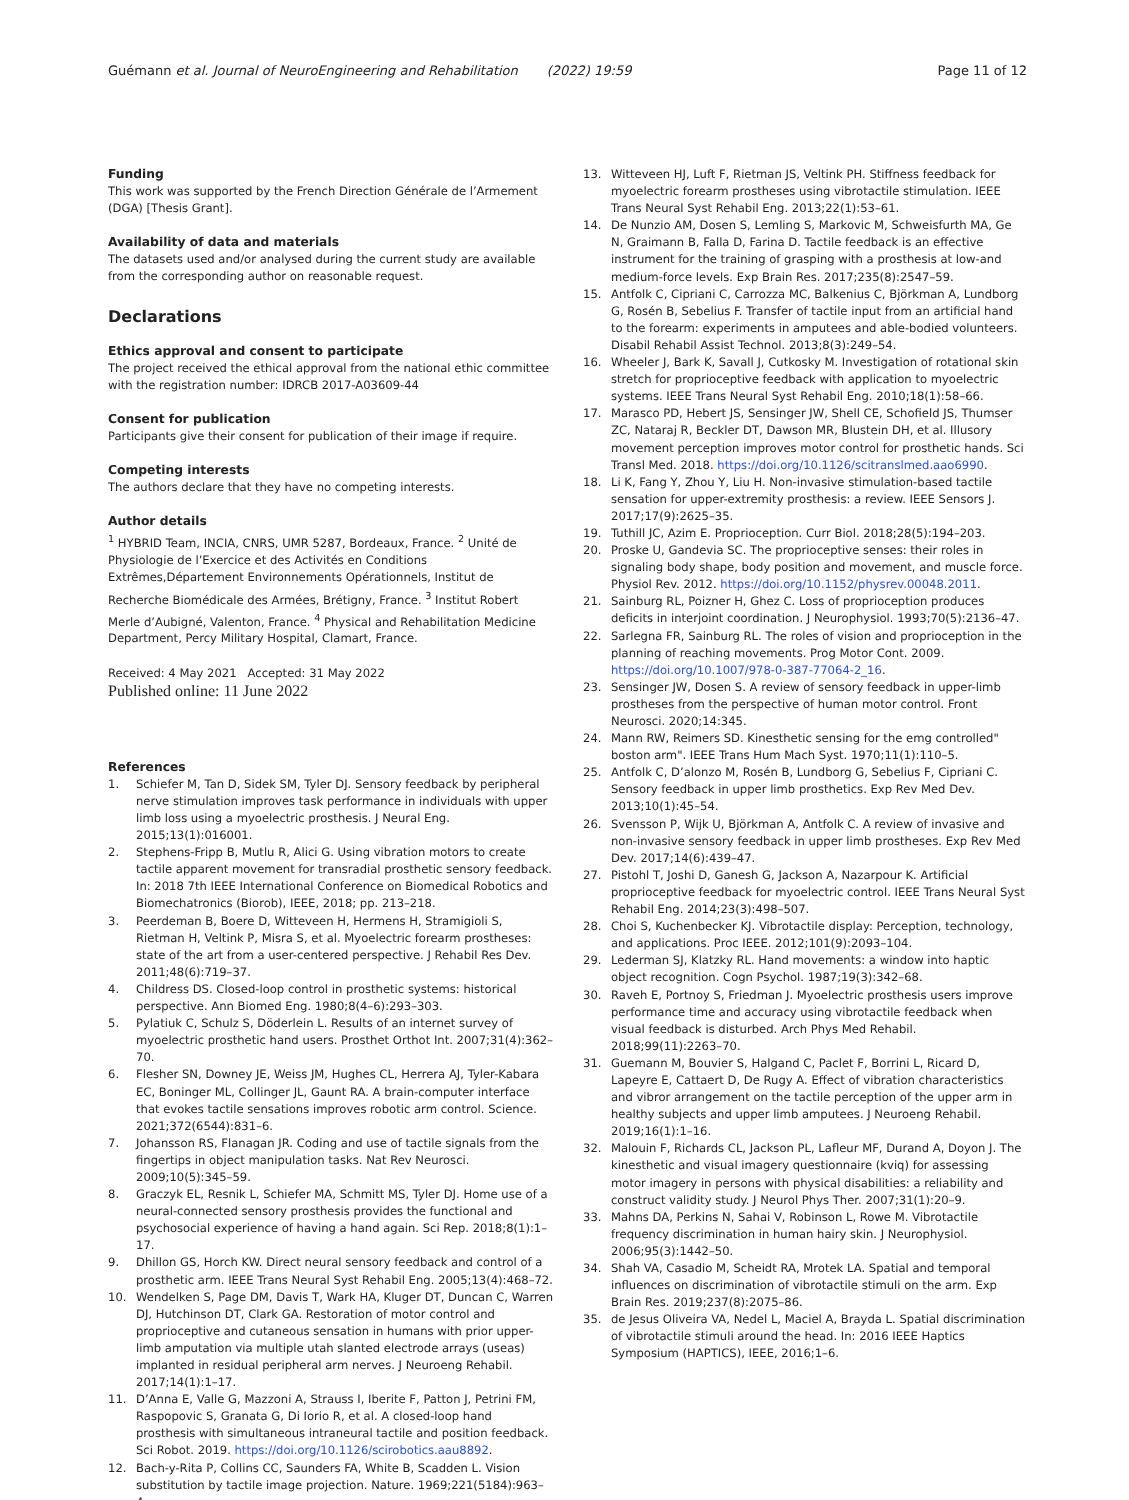Guémann et al. Journal of NeuroEngineering and Rehabilitation (2022) 19:59
Page 11 of 12
Funding
This work was supported by the French Direction Générale de l’Armement (DGA) [Thesis Grant].
Availability of data and materials
The datasets used and/or analysed during the current study are available from the corresponding author on reasonable request.
Declarations
Ethics approval and consent to participate
The project received the ethical approval from the national ethic committee with the registration number: IDRCB 2017-A03609-44
Consent for publication
Participants give their consent for publication of their image if require.
Competing interests
The authors declare that they have no competing interests.
Author details
<sup>1</sup> HYBRID Team, INCIA, CNRS, UMR 5287, Bordeaux, France. <sup>2</sup> Unité de Physiologie de l’Exercice et des Activités en Conditions Extrêmes,Département Environnements Opérationnels, Institut de Recherche Biomédicale des Armées, Brétigny, France. <sup>3</sup> Institut Robert Merle d’Aubigné, Valenton, France. <sup>4</sup> Physical and Rehabilitation Medicine Department, Percy Military Hospital, Clamart, France.
Received: 4 May 2021 Accepted: 31 May 2022
Published online: 11 June 2022
References
1. Schiefer M, Tan D, Sidek SM, Tyler DJ. Sensory feedback by peripheral nerve stimulation improves task performance in individuals with upper limb loss using a myoelectric prosthesis. J Neural Eng. 2015;13(1):016001.
2. Stephens-Fripp B, Mutlu R, Alici G. Using vibration motors to create tactile apparent movement for transradial prosthetic sensory feedback. In: 2018 7th IEEE International Conference on Biomedical Robotics and Biomechatronics (Biorob), IEEE, 2018; pp. 213–218.
3. Peerdeman B, Boere D, Witteveen H, Hermens H, Stramigioli S, Rietman H, Veltink P, Misra S, et al. Myoelectric forearm prostheses: state of the art from a user-centered perspective. J Rehabil Res Dev. 2011;48(6):719–37.
4. Childress DS. Closed-loop control in prosthetic systems: historical perspective. Ann Biomed Eng. 1980;8(4–6):293–303.
5. Pylatiuk C, Schulz S, Döderlein L. Results of an internet survey of myoelectric prosthetic hand users. Prosthet Orthot Int. 2007;31(4):362–70.
6. Flesher SN, Downey JE, Weiss JM, Hughes CL, Herrera AJ, Tyler-Kabara EC, Boninger ML, Collinger JL, Gaunt RA. A brain-computer interface that evokes tactile sensations improves robotic arm control. Science. 2021;372(6544):831–6.
7. Johansson RS, Flanagan JR. Coding and use of tactile signals from the fingertips in object manipulation tasks. Nat Rev Neurosci. 2009;10(5):345–59.
8. Graczyk EL, Resnik L, Schiefer MA, Schmitt MS, Tyler DJ. Home use of a neural-connected sensory prosthesis provides the functional and psychosocial experience of having a hand again. Sci Rep. 2018;8(1):1–17.
9. Dhillon GS, Horch KW. Direct neural sensory feedback and control of a prosthetic arm. IEEE Trans Neural Syst Rehabil Eng. 2005;13(4):468–72.
10. Wendelken S, Page DM, Davis T, Wark HA, Kluger DT, Duncan C, Warren DJ, Hutchinson DT, Clark GA. Restoration of motor control and proprioceptive and cutaneous sensation in humans with prior upper-limb amputation via multiple utah slanted electrode arrays (useas) implanted in residual peripheral arm nerves. J Neuroeng Rehabil. 2017;14(1):1–17.
11. D’Anna E, Valle G, Mazzoni A, Strauss I, Iberite F, Patton J, Petrini FM, Raspopovic S, Granata G, Di Iorio R, et al. A closed-loop hand prosthesis with simultaneous intraneural tactile and position feedback. Sci Robot. 2019. https://doi.org/10.1126/scirobotics.aau8892.
12. Bach-y-Rita P, Collins CC, Saunders FA, White B, Scadden L. Vision substitution by tactile image projection. Nature. 1969;221(5184):963–4.
13. Witteveen HJ, Luft F, Rietman JS, Veltink PH. Stiffness feedback for myoelectric forearm prostheses using vibrotactile stimulation. IEEE Trans Neural Syst Rehabil Eng. 2013;22(1):53–61.
14. De Nunzio AM, Dosen S, Lemling S, Markovic M, Schweisfurth MA, Ge N, Graimann B, Falla D, Farina D. Tactile feedback is an effective instrument for the training of grasping with a prosthesis at low-and medium-force levels. Exp Brain Res. 2017;235(8):2547–59.
15. Antfolk C, Cipriani C, Carrozza MC, Balkenius C, Björkman A, Lundborg G, Rosén B, Sebelius F. Transfer of tactile input from an artificial hand to the forearm: experiments in amputees and able-bodied volunteers. Disabil Rehabil Assist Technol. 2013;8(3):249–54.
16. Wheeler J, Bark K, Savall J, Cutkosky M. Investigation of rotational skin stretch for proprioceptive feedback with application to myoelectric systems. IEEE Trans Neural Syst Rehabil Eng. 2010;18(1):58–66.
17. Marasco PD, Hebert JS, Sensinger JW, Shell CE, Schofield JS, Thumser ZC, Nataraj R, Beckler DT, Dawson MR, Blustein DH, et al. Illusory movement perception improves motor control for prosthetic hands. Sci Transl Med. 2018. https://doi.org/10.1126/scitranslmed.aao6990.
18. Li K, Fang Y, Zhou Y, Liu H. Non-invasive stimulation-based tactile sensation for upper-extremity prosthesis: a review. IEEE Sensors J. 2017;17(9):2625–35.
19. Tuthill JC, Azim E. Proprioception. Curr Biol. 2018;28(5):194–203.
20. Proske U, Gandevia SC. The proprioceptive senses: their roles in signaling body shape, body position and movement, and muscle force. Physiol Rev. 2012. https://doi.org/10.1152/physrev.00048.2011.
21. Sainburg RL, Poizner H, Ghez C. Loss of proprioception produces deficits in interjoint coordination. J Neurophysiol. 1993;70(5):2136–47.
22. Sarlegna FR, Sainburg RL. The roles of vision and proprioception in the planning of reaching movements. Prog Motor Cont. 2009. https://doi.org/10.1007/978-0-387-77064-2_16.
23. Sensinger JW, Dosen S. A review of sensory feedback in upper-limb prostheses from the perspective of human motor control. Front Neurosci. 2020;14:345.
24. Mann RW, Reimers SD. Kinesthetic sensing for the emg controlled" boston arm". IEEE Trans Hum Mach Syst. 1970;11(1):110–5.
25. Antfolk C, D’alonzo M, Rosén B, Lundborg G, Sebelius F, Cipriani C. Sensory feedback in upper limb prosthetics. Exp Rev Med Dev. 2013;10(1):45–54.
26. Svensson P, Wijk U, Björkman A, Antfolk C. A review of invasive and non-invasive sensory feedback in upper limb prostheses. Exp Rev Med Dev. 2017;14(6):439–47.
27. Pistohl T, Joshi D, Ganesh G, Jackson A, Nazarpour K. Artificial proprioceptive feedback for myoelectric control. IEEE Trans Neural Syst Rehabil Eng. 2014;23(3):498–507.
28. Choi S, Kuchenbecker KJ. Vibrotactile display: Perception, technology, and applications. Proc IEEE. 2012;101(9):2093–104.
29. Lederman SJ, Klatzky RL. Hand movements: a window into haptic object recognition. Cogn Psychol. 1987;19(3):342–68.
30. Raveh E, Portnoy S, Friedman J. Myoelectric prosthesis users improve performance time and accuracy using vibrotactile feedback when visual feedback is disturbed. Arch Phys Med Rehabil. 2018;99(11):2263–70.
31. Guemann M, Bouvier S, Halgand C, Paclet F, Borrini L, Ricard D, Lapeyre E, Cattaert D, De Rugy A. Effect of vibration characteristics and vibror arrangement on the tactile perception of the upper arm in healthy subjects and upper limb amputees. J Neuroeng Rehabil. 2019;16(1):1–16.
32. Malouin F, Richards CL, Jackson PL, Lafleur MF, Durand A, Doyon J. The kinesthetic and visual imagery questionnaire (kviq) for assessing motor imagery in persons with physical disabilities: a reliability and construct validity study. J Neurol Phys Ther. 2007;31(1):20–9.
33. Mahns DA, Perkins N, Sahai V, Robinson L, Rowe M. Vibrotactile frequency discrimination in human hairy skin. J Neurophysiol. 2006;95(3):1442–50.
34. Shah VA, Casadio M, Scheidt RA, Mrotek LA. Spatial and temporal influences on discrimination of vibrotactile stimuli on the arm. Exp Brain Res. 2019;237(8):2075–86.
35. de Jesus Oliveira VA, Nedel L, Maciel A, Brayda L. Spatial discrimination of vibrotactile stimuli around the head. In: 2016 IEEE Haptics Symposium (HAPTICS), IEEE, 2016;1–6.